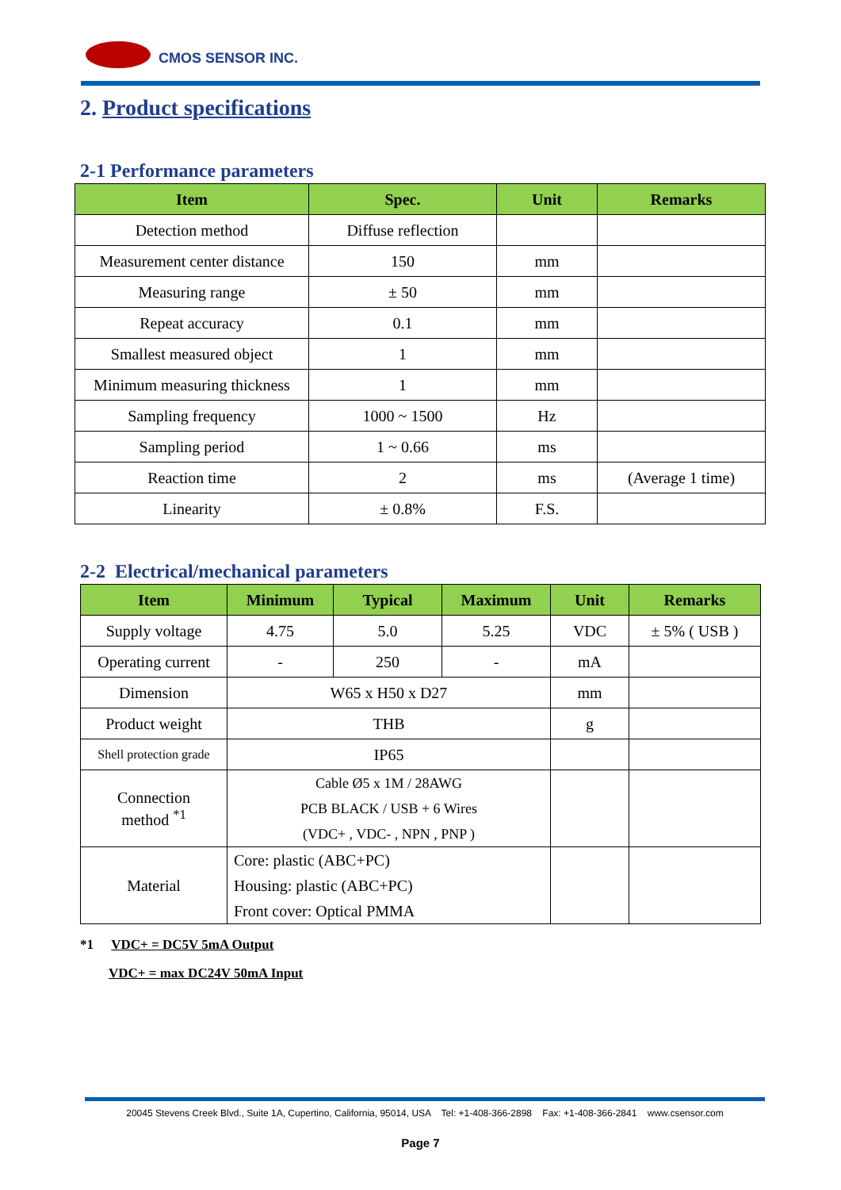CMOS SENSOR INC.
2. Product specifications
2-1 Performance parameters
| Item | Spec. | Unit | Remarks |
| --- | --- | --- | --- |
| Detection method | Diffuse reflection | | |
| Measurement center distance | 150 | mm | |
| Measuring range | ± 50 | mm | |
| Repeat accuracy | 0.1 | mm | |
| Smallest measured object | 1 | mm | |
| Minimum measuring thickness | 1 | mm | |
| Sampling frequency | 1000 ~ 1500 | Hz | |
| Sampling period | 1 ~ 0.66 | ms | |
| Reaction time | 2 | ms | (Average 1 time) |
| Linearity | ± 0.8% | F.S. | |
2-2 Electrical/mechanical parameters
| Item | Minimum | Typical | Maximum | Unit | Remarks |
| --- | --- | --- | --- | --- | --- |
| Supply voltage | 4.75 | 5.0 | 5.25 | VDC | ± 5% ( USB ) |
| Operating current | - | 250 | - | mA | |
| Dimension | W65 x H50 x D27 | | | mm | |
| Product weight | THB | | | g | |
| Shell protection grade | IP65 | | | | |
| Connection method <sup>*1</sup> | Cable Ø5 x 1M / 28AWG PCB BLACK / USB + 6 Wires (VDC+ , VDC- , NPN , PNP ) | | | | |
| Material | Core: plastic (ABC+PC) Housing: plastic (ABC+PC) Front cover: Optical PMMA | | | | |
*1 VDC+ = DC5V 5mA Output
VDC+ = max DC24V 50mA Input
20045 Stevens Creek Blvd., Suite 1A, Cupertino, California, 95014, USA Tel: +1-408-366-2898 Fax: +1-408-366-2841 www.csensor.com
Page 7